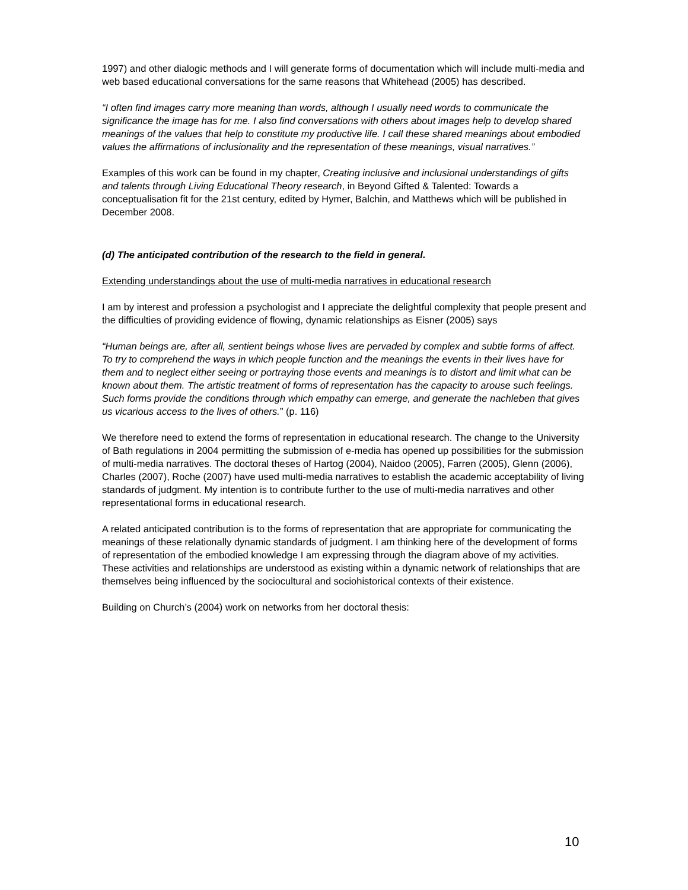1997) and other dialogic methods and I will generate forms of documentation which will include multi-media and web based educational conversations for the same reasons that Whitehead (2005) has described.
“I often find images carry more meaning than words, although I usually need words to communicate the significance the image has for me. I also find conversations with others about images help to develop shared meanings of the values that help to constitute my productive life. I call these shared meanings about embodied values the affirmations of inclusionality and the representation of these meanings, visual narratives.”
Examples of this work can be found in my chapter, Creating inclusive and inclusional understandings of gifts and talents through Living Educational Theory research, in Beyond Gifted & Talented: Towards a conceptualisation fit for the 21st century, edited by Hymer, Balchin, and Matthews which will be published in December 2008.
(d) The anticipated contribution of the research to the field in general.
Extending understandings about the use of multi-media narratives in educational research
I am by interest and profession a psychologist and I appreciate the delightful complexity that people present and the difficulties of providing evidence of flowing, dynamic relationships as Eisner (2005) says
“Human beings are, after all, sentient beings whose lives are pervaded by complex and subtle forms of affect. To try to comprehend the ways in which people function and the meanings the events in their lives have for them and to neglect either seeing or portraying those events and meanings is to distort and limit what can be known about them. The artistic treatment of forms of representation has the capacity to arouse such feelings. Such forms provide the conditions through which empathy can emerge, and generate the nachleben that gives us vicarious access to the lives of others.” (p. 116)
We therefore need to extend the forms of representation in educational research. The change to the University of Bath regulations in 2004 permitting the submission of e-media has opened up possibilities for the submission of multi-media narratives. The doctoral theses of Hartog (2004), Naidoo (2005), Farren (2005), Glenn (2006), Charles (2007), Roche (2007) have used multi-media narratives to establish the academic acceptability of living standards of judgment. My intention is to contribute further to the use of multi-media narratives and other representational forms in educational research.
A related anticipated contribution is to the forms of representation that are appropriate for communicating the meanings of these relationally dynamic standards of judgment. I am thinking here of the development of forms of representation of the embodied knowledge I am expressing through the diagram above of my activities. These activities and relationships are understood as existing within a dynamic network of relationships that are themselves being influenced by the sociocultural and sociohistorical contexts of their existence.
Building on Church’s (2004) work on networks from her doctoral thesis:
10